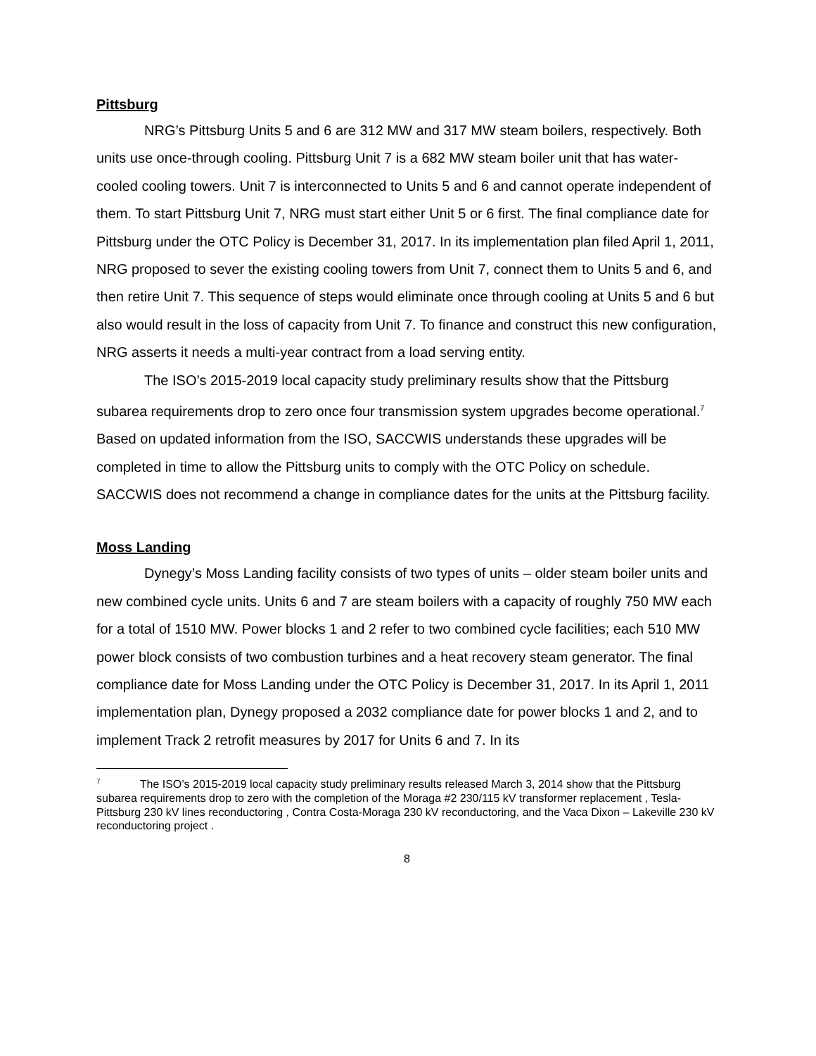Pittsburg
NRG’s Pittsburg Units 5 and 6 are 312 MW and 317 MW steam boilers, respectively. Both units use once-through cooling. Pittsburg Unit 7 is a 682 MW steam boiler unit that has water-cooled cooling towers. Unit 7 is interconnected to Units 5 and 6 and cannot operate independent of them. To start Pittsburg Unit 7, NRG must start either Unit 5 or 6 first. The final compliance date for Pittsburg under the OTC Policy is December 31, 2017. In its implementation plan filed April 1, 2011, NRG proposed to sever the existing cooling towers from Unit 7, connect them to Units 5 and 6, and then retire Unit 7. This sequence of steps would eliminate once through cooling at Units 5 and 6 but also would result in the loss of capacity from Unit 7. To finance and construct this new configuration, NRG asserts it needs a multi-year contract from a load serving entity.
The ISO’s 2015-2019 local capacity study preliminary results show that the Pittsburg subarea requirements drop to zero once four transmission system upgrades become operational.<sup>7</sup> Based on updated information from the ISO, SACCWIS understands these upgrades will be completed in time to allow the Pittsburg units to comply with the OTC Policy on schedule. SACCWIS does not recommend a change in compliance dates for the units at the Pittsburg facility.
Moss Landing
Dynegy’s Moss Landing facility consists of two types of units – older steam boiler units and new combined cycle units. Units 6 and 7 are steam boilers with a capacity of roughly 750 MW each for a total of 1510 MW. Power blocks 1 and 2 refer to two combined cycle facilities; each 510 MW power block consists of two combustion turbines and a heat recovery steam generator. The final compliance date for Moss Landing under the OTC Policy is December 31, 2017. In its April 1, 2011 implementation plan, Dynegy proposed a 2032 compliance date for power blocks 1 and 2, and to implement Track 2 retrofit measures by 2017 for Units 6 and 7. In its
<sup>7</sup> The ISO’s 2015-2019 local capacity study preliminary results released March 3, 2014 show that the Pittsburg subarea requirements drop to zero with the completion of the Moraga #2 230/115 kV transformer replacement , Tesla-Pittsburg 230 kV lines reconductoring , Contra Costa-Moraga 230 kV reconductoring, and the Vaca Dixon – Lakeville 230 kV reconductoring project .
8